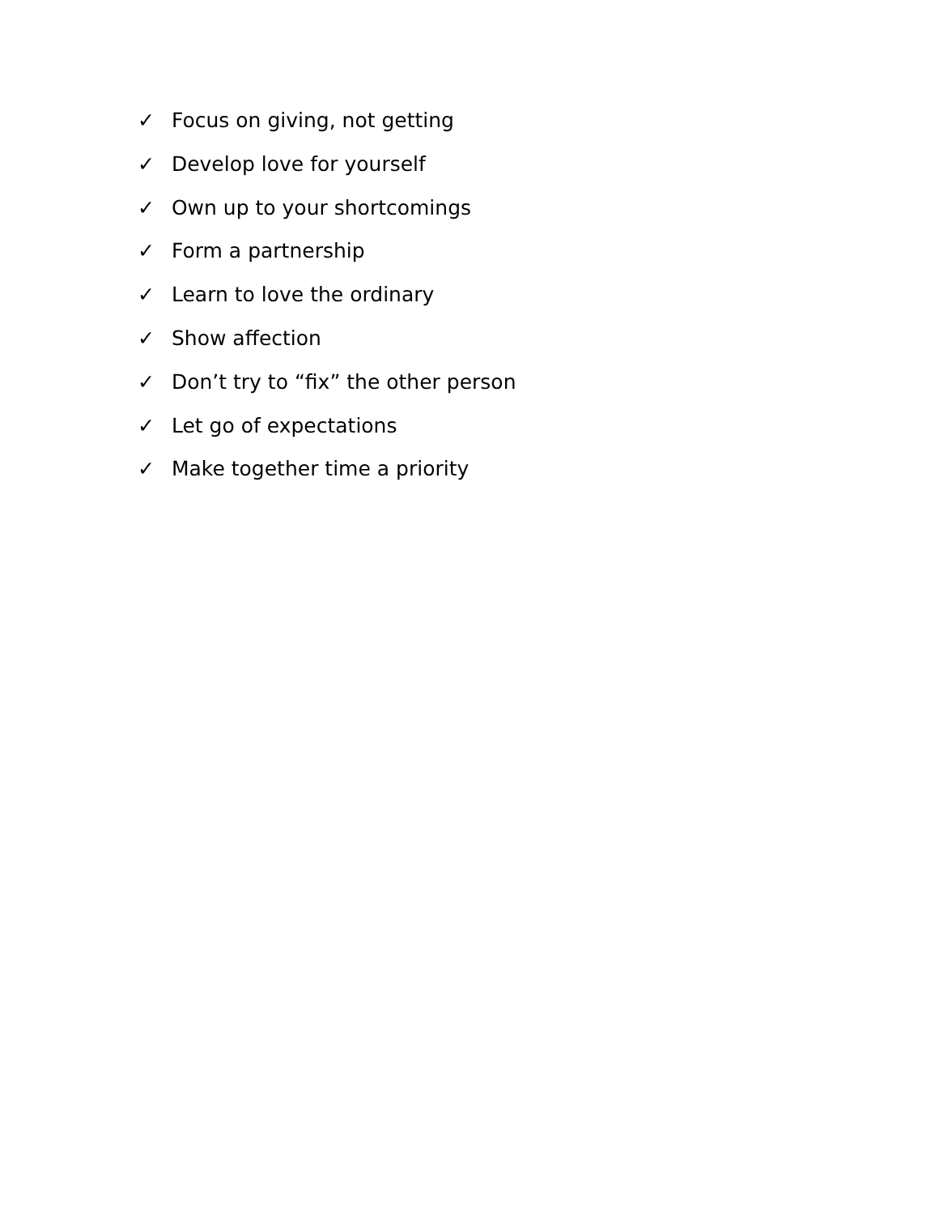✓ Focus on giving, not getting
✓ Develop love for yourself
✓ Own up to your shortcomings
✓ Form a partnership
✓ Learn to love the ordinary
✓ Show affection
✓ Don’t try to “fix” the other person
✓ Let go of expectations
✓ Make together time a priority